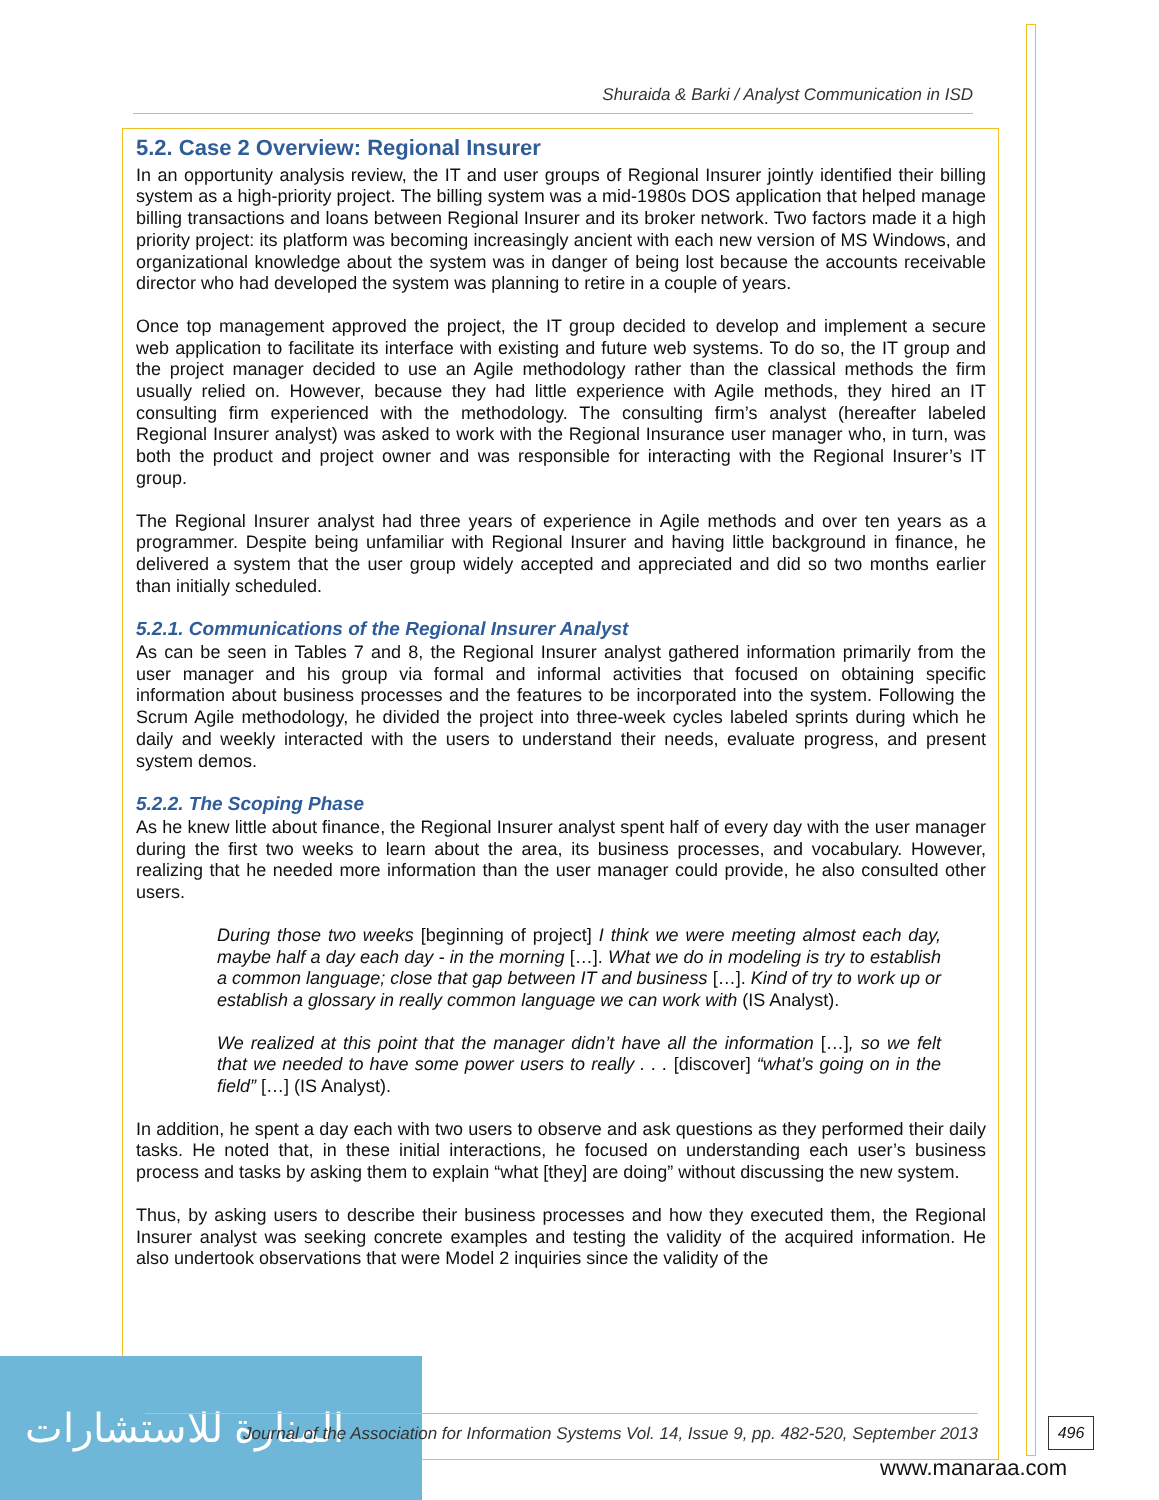Shuraida & Barki / Analyst Communication in ISD
5.2. Case 2 Overview: Regional Insurer
In an opportunity analysis review, the IT and user groups of Regional Insurer jointly identified their billing system as a high-priority project. The billing system was a mid-1980s DOS application that helped manage billing transactions and loans between Regional Insurer and its broker network. Two factors made it a high priority project: its platform was becoming increasingly ancient with each new version of MS Windows, and organizational knowledge about the system was in danger of being lost because the accounts receivable director who had developed the system was planning to retire in a couple of years.
Once top management approved the project, the IT group decided to develop and implement a secure web application to facilitate its interface with existing and future web systems. To do so, the IT group and the project manager decided to use an Agile methodology rather than the classical methods the firm usually relied on. However, because they had little experience with Agile methods, they hired an IT consulting firm experienced with the methodology. The consulting firm’s analyst (hereafter labeled Regional Insurer analyst) was asked to work with the Regional Insurance user manager who, in turn, was both the product and project owner and was responsible for interacting with the Regional Insurer’s IT group.
The Regional Insurer analyst had three years of experience in Agile methods and over ten years as a programmer. Despite being unfamiliar with Regional Insurer and having little background in finance, he delivered a system that the user group widely accepted and appreciated and did so two months earlier than initially scheduled.
5.2.1. Communications of the Regional Insurer Analyst
As can be seen in Tables 7 and 8, the Regional Insurer analyst gathered information primarily from the user manager and his group via formal and informal activities that focused on obtaining specific information about business processes and the features to be incorporated into the system. Following the Scrum Agile methodology, he divided the project into three-week cycles labeled sprints during which he daily and weekly interacted with the users to understand their needs, evaluate progress, and present system demos.
5.2.2. The Scoping Phase
As he knew little about finance, the Regional Insurer analyst spent half of every day with the user manager during the first two weeks to learn about the area, its business processes, and vocabulary. However, realizing that he needed more information than the user manager could provide, he also consulted other users.
During those two weeks [beginning of project] I think we were meeting almost each day, maybe half a day each day - in the morning […]. What we do in modeling is try to establish a common language; close that gap between IT and business […]. Kind of try to work up or establish a glossary in really common language we can work with (IS Analyst).
We realized at this point that the manager didn’t have all the information […], so we felt that we needed to have some power users to really . . . [discover] “what’s going on in the field” […] (IS Analyst).
In addition, he spent a day each with two users to observe and ask questions as they performed their daily tasks. He noted that, in these initial interactions, he focused on understanding each user’s business process and tasks by asking them to explain “what [they] are doing” without discussing the new system.
Thus, by asking users to describe their business processes and how they executed them, the Regional Insurer analyst was seeking concrete examples and testing the validity of the acquired information. He also undertook observations that were Model 2 inquiries since the validity of the
المنارة للاستشارات
Journal of the Association for Information Systems Vol. 14, Issue 9, pp. 482-520, September 2013
496
www.manaraa.com